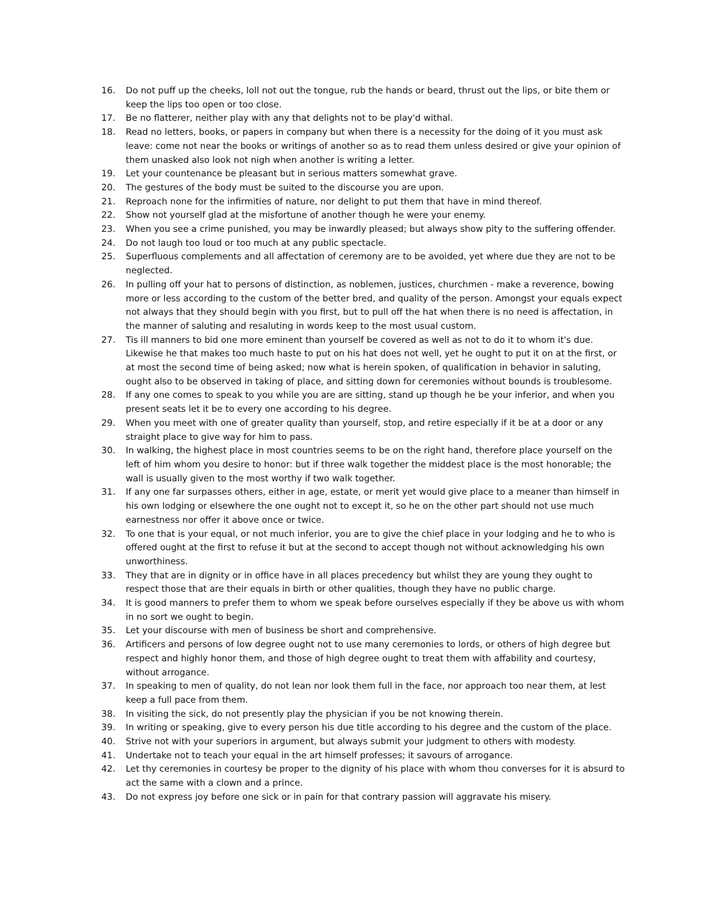16. Do not puff up the cheeks, loll not out the tongue, rub the hands or beard, thrust out the lips, or bite them or keep the lips too open or too close.
17. Be no flatterer, neither play with any that delights not to be play'd withal.
18. Read no letters, books, or papers in company but when there is a necessity for the doing of it you must ask leave: come not near the books or writings of another so as to read them unless desired or give your opinion of them unasked also look not nigh when another is writing a letter.
19. Let your countenance be pleasant but in serious matters somewhat grave.
20. The gestures of the body must be suited to the discourse you are upon.
21. Reproach none for the infirmities of nature, nor delight to put them that have in mind thereof.
22. Show not yourself glad at the misfortune of another though he were your enemy.
23. When you see a crime punished, you may be inwardly pleased; but always show pity to the suffering offender.
24. Do not laugh too loud or too much at any public spectacle.
25. Superfluous complements and all affectation of ceremony are to be avoided, yet where due they are not to be neglected.
26. In pulling off your hat to persons of distinction, as noblemen, justices, churchmen - make a reverence, bowing more or less according to the custom of the better bred, and quality of the person. Amongst your equals expect not always that they should begin with you first, but to pull off the hat when there is no need is affectation, in the manner of saluting and resaluting in words keep to the most usual custom.
27. Tis ill manners to bid one more eminent than yourself be covered as well as not to do it to whom it's due. Likewise he that makes too much haste to put on his hat does not well, yet he ought to put it on at the first, or at most the second time of being asked; now what is herein spoken, of qualification in behavior in saluting, ought also to be observed in taking of place, and sitting down for ceremonies without bounds is troublesome.
28. If any one comes to speak to you while you are are sitting, stand up though he be your inferior, and when you present seats let it be to every one according to his degree.
29. When you meet with one of greater quality than yourself, stop, and retire especially if it be at a door or any straight place to give way for him to pass.
30. In walking, the highest place in most countries seems to be on the right hand, therefore place yourself on the left of him whom you desire to honor: but if three walk together the middest place is the most honorable; the wall is usually given to the most worthy if two walk together.
31. If any one far surpasses others, either in age, estate, or merit yet would give place to a meaner than himself in his own lodging or elsewhere the one ought not to except it, so he on the other part should not use much earnestness nor offer it above once or twice.
32. To one that is your equal, or not much inferior, you are to give the chief place in your lodging and he to who is offered ought at the first to refuse it but at the second to accept though not without acknowledging his own unworthiness.
33. They that are in dignity or in office have in all places precedency but whilst they are young they ought to respect those that are their equals in birth or other qualities, though they have no public charge.
34. It is good manners to prefer them to whom we speak before ourselves especially if they be above us with whom in no sort we ought to begin.
35. Let your discourse with men of business be short and comprehensive.
36. Artificers and persons of low degree ought not to use many ceremonies to lords, or others of high degree but respect and highly honor them, and those of high degree ought to treat them with affability and courtesy, without arrogance.
37. In speaking to men of quality, do not lean nor look them full in the face, nor approach too near them, at lest keep a full pace from them.
38. In visiting the sick, do not presently play the physician if you be not knowing therein.
39. In writing or speaking, give to every person his due title according to his degree and the custom of the place.
40. Strive not with your superiors in argument, but always submit your judgment to others with modesty.
41. Undertake not to teach your equal in the art himself professes; it savours of arrogance.
42. Let thy ceremonies in courtesy be proper to the dignity of his place with whom thou converses for it is absurd to act the same with a clown and a prince.
43. Do not express joy before one sick or in pain for that contrary passion will aggravate his misery.